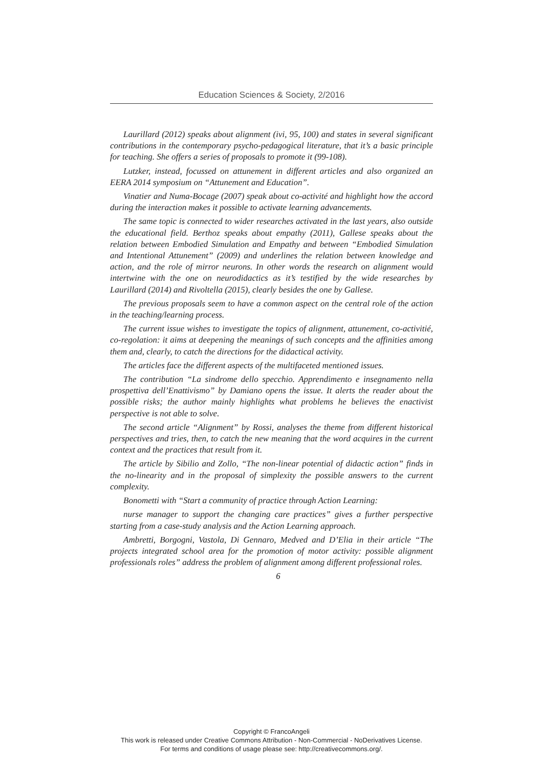Education Sciences & Society, 2/2016
Laurillard (2012) speaks about alignment (ivi, 95, 100) and states in several significant contributions in the contemporary psycho-pedagogical literature, that it’s a basic principle for teaching. She offers a series of proposals to promote it (99-108).
Lutzker, instead, focussed on attunement in different articles and also organized an EERA 2014 symposium on “Attunement and Education”.
Vinatier and Numa-Bocage (2007) speak about co-activité and highlight how the accord during the interaction makes it possible to activate learning advancements.
The same topic is connected to wider researches activated in the last years, also outside the educational field. Berthoz speaks about empathy (2011), Gallese speaks about the relation between Embodied Simulation and Empathy and between “Embodied Simulation and Intentional Attunement” (2009) and underlines the relation between knowledge and action, and the role of mirror neurons. In other words the research on alignment would intertwine with the one on neurodidactics as it’s testified by the wide researches by Laurillard (2014) and Rivoltella (2015), clearly besides the one by Gallese.
The previous proposals seem to have a common aspect on the central role of the action in the teaching/learning process.
The current issue wishes to investigate the topics of alignment, attunement, co-activitié, co-regolation: it aims at deepening the meanings of such concepts and the affinities among them and, clearly, to catch the directions for the didactical activity.
The articles face the different aspects of the multifaceted mentioned issues.
The contribution “La sindrome dello specchio. Apprendimento e insegnamento nella prospettiva dell’Enattivismo” by Damiano opens the issue. It alerts the reader about the possible risks; the author mainly highlights what problems he believes the enactivist perspective is not able to solve.
The second article “Alignment” by Rossi, analyses the theme from different historical perspectives and tries, then, to catch the new meaning that the word acquires in the current context and the practices that result from it.
The article by Sibilio and Zollo, “The non-linear potential of didactic action” finds in the no-linearity and in the proposal of simplexity the possible answers to the current complexity.
Bonometti with “Start a community of practice through Action Learning:
nurse manager to support the changing care practices” gives a further perspective starting from a case-study analysis and the Action Learning approach.
Ambretti, Borgogni, Vastola, Di Gennaro, Medved and D’Elia in their article “The projects integrated school area for the promotion of motor activity: possible alignment professionals roles” address the problem of alignment among different professional roles.
6
Copyright © FrancoAngeli
This work is released under Creative Commons Attribution - Non-Commercial - NoDerivatives License.
For terms and conditions of usage please see: http://creativecommons.org/.